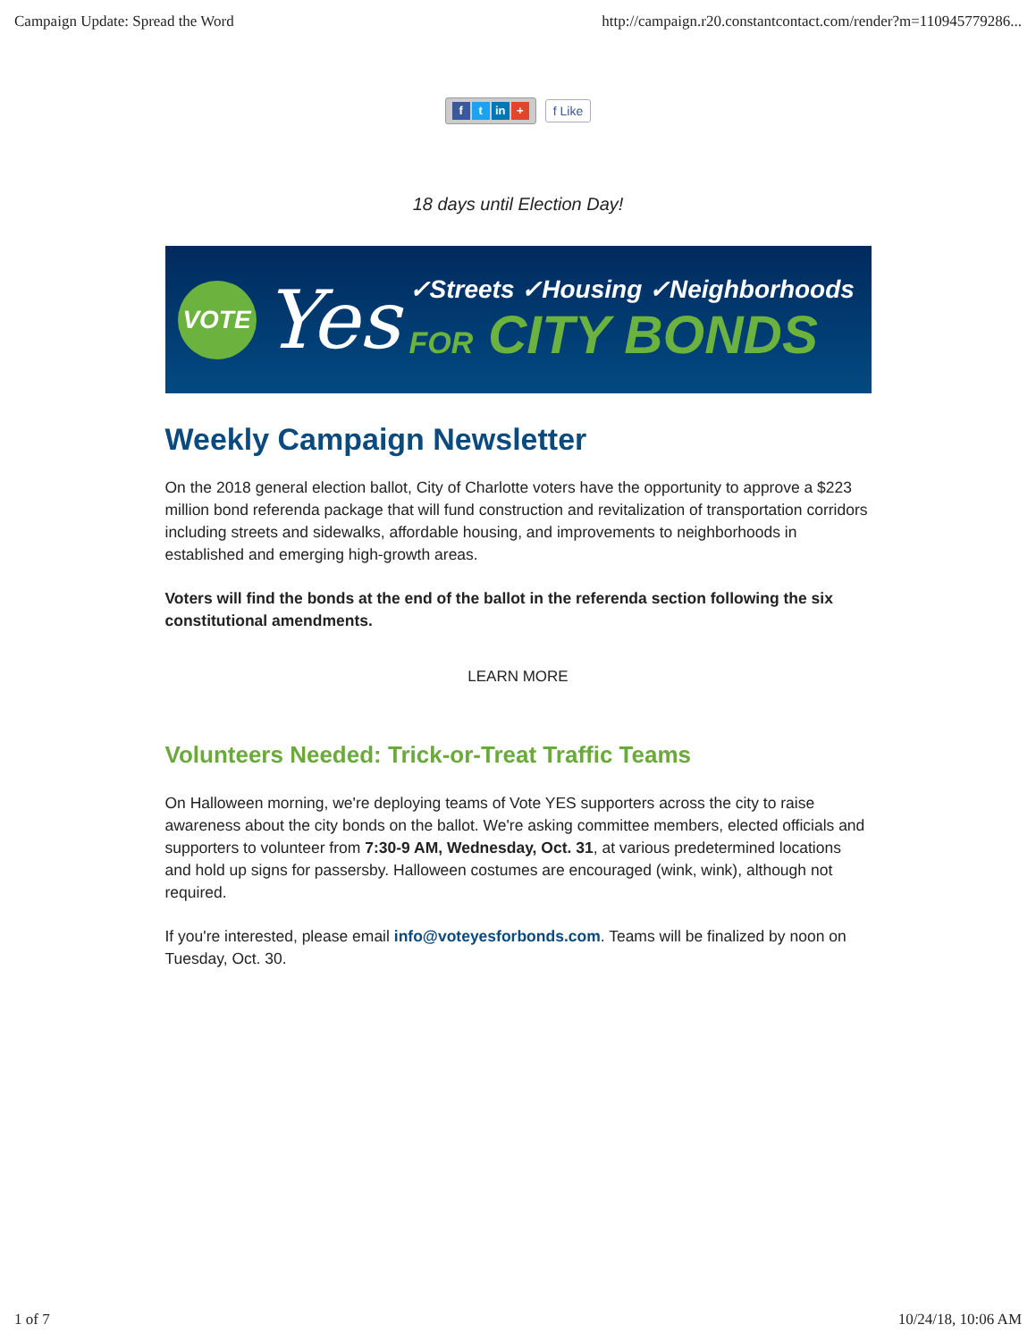Campaign Update: Spread the Word http://campaign.r20.constantcontact.com/render?m=110945779286...
ft in + f Like
18 days until Election Day!
VOTE
Yes
✓Streets ✓Housing ✓Neighborhoods
FOR CITY BONDS
Weekly Campaign Newsletter
On the 2018 general election ballot, City of Charlotte voters have the opportunity to approve a $223 million bond referenda package that will fund construction and revitalization of transportation corridors including streets and sidewalks, affordable housing, and improvements to neighborhoods in established and emerging high-growth areas.
Voters will find the bonds at the end of the ballot in the referenda section following the six constitutional amendments.
LEARN MORE
Volunteers Needed: Trick-or-Treat Traffic Teams
On Halloween morning, we're deploying teams of Vote YES supporters across the city to raise awareness about the city bonds on the ballot. We're asking committee members, elected officials and supporters to volunteer from 7:30-9 AM, Wednesday, Oct. 31, at various predetermined locations and hold up signs for passersby. Halloween costumes are encouraged (wink, wink), although not required.
If you're interested, please email info@voteyesforbonds.com. Teams will be finalized by noon on Tuesday, Oct. 30.
1 of 7 10/24/18, 10:06 AM